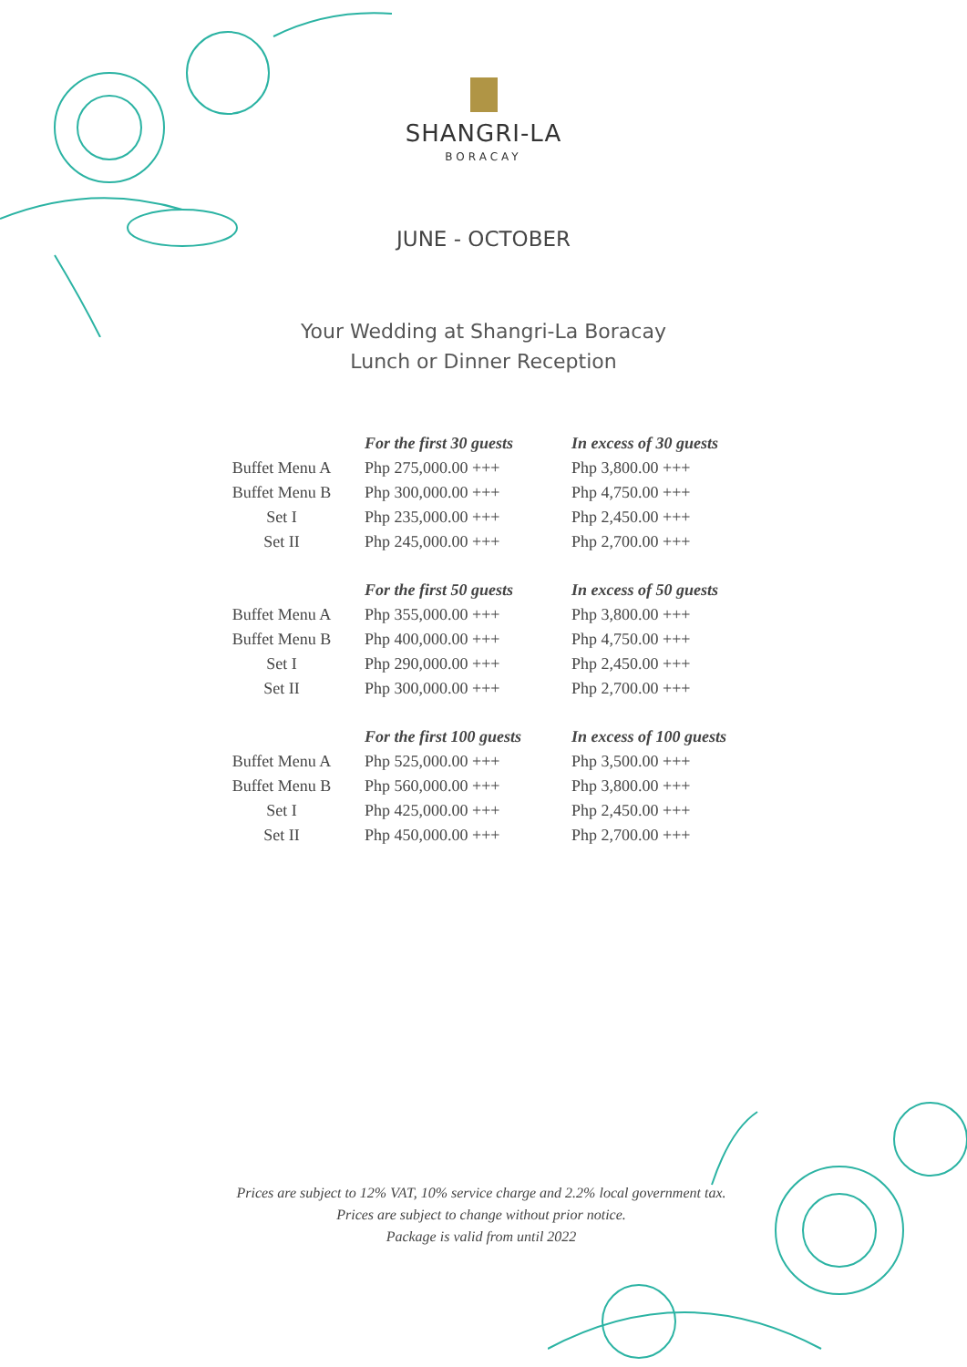SHANGRI-LA
BORACAY
JUNE - OCTOBER
Your Wedding at Shangri-La Boracay
Lunch or Dinner Reception
| | For the first 30 guests | In excess of 30 guests |
| Buffet Menu A | Php 275,000.00 +++ | Php 3,800.00 +++ |
| Buffet Menu B | Php 300,000.00 +++ | Php 4,750.00 +++ |
| Set I | Php 235,000.00 +++ | Php 2,450.00 +++ |
| Set II | Php 245,000.00 +++ | Php 2,700.00 +++ |
| | For the first 50 guests | In excess of 50 guests |
| Buffet Menu A | Php 355,000.00 +++ | Php 3,800.00 +++ |
| Buffet Menu B | Php 400,000.00 +++ | Php 4,750.00 +++ |
| Set I | Php 290,000.00 +++ | Php 2,450.00 +++ |
| Set II | Php 300,000.00 +++ | Php 2,700.00 +++ |
| | For the first 100 guests | In excess of 100 guests |
| Buffet Menu A | Php 525,000.00 +++ | Php 3,500.00 +++ |
| Buffet Menu B | Php 560,000.00 +++ | Php 3,800.00 +++ |
| Set I | Php 425,000.00 +++ | Php 2,450.00 +++ |
| Set II | Php 450,000.00 +++ | Php 2,700.00 +++ |
Prices are subject to 12% VAT, 10% service charge and 2.2% local government tax.
Prices are subject to change without prior notice.
Package is valid from until 2022